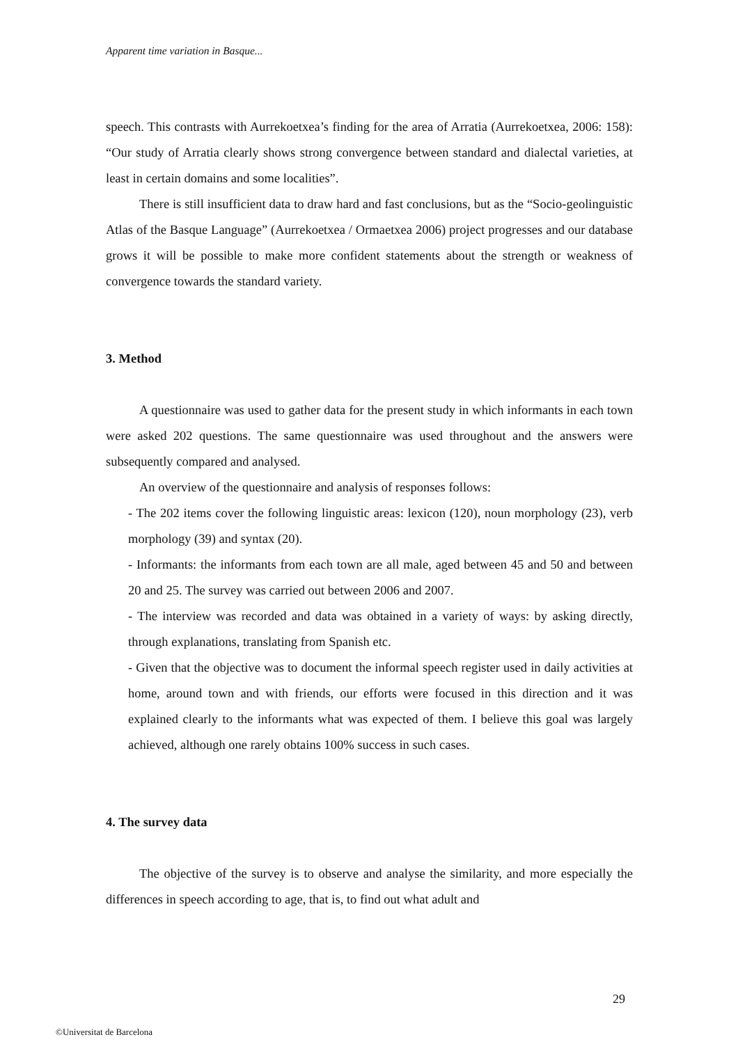Apparent time variation in Basque...
speech. This contrasts with Aurrekoetxea’s finding for the area of Arratia (Aurrekoetxea, 2006: 158): “Our study of Arratia clearly shows strong convergence between standard and dialectal varieties, at least in certain domains and some localities”.
There is still insufficient data to draw hard and fast conclusions, but as the “Socio-geolinguistic Atlas of the Basque Language” (Aurrekoetxea / Ormaetxea 2006) project progresses and our database grows it will be possible to make more confident statements about the strength or weakness of convergence towards the standard variety.
3. Method
A questionnaire was used to gather data for the present study in which informants in each town were asked 202 questions. The same questionnaire was used throughout and the answers were subsequently compared and analysed.
An overview of the questionnaire and analysis of responses follows:
- The 202 items cover the following linguistic areas: lexicon (120), noun morphology (23), verb morphology (39) and syntax (20).
- Informants: the informants from each town are all male, aged between 45 and 50 and between 20 and 25. The survey was carried out between 2006 and 2007.
- The interview was recorded and data was obtained in a variety of ways: by asking directly, through explanations, translating from Spanish etc.
- Given that the objective was to document the informal speech register used in daily activities at home, around town and with friends, our efforts were focused in this direction and it was explained clearly to the informants what was expected of them. I believe this goal was largely achieved, although one rarely obtains 100% success in such cases.
4. The survey data
The objective of the survey is to observe and analyse the similarity, and more especially the differences in speech according to age, that is, to find out what adult and
29
©Universitat de Barcelona